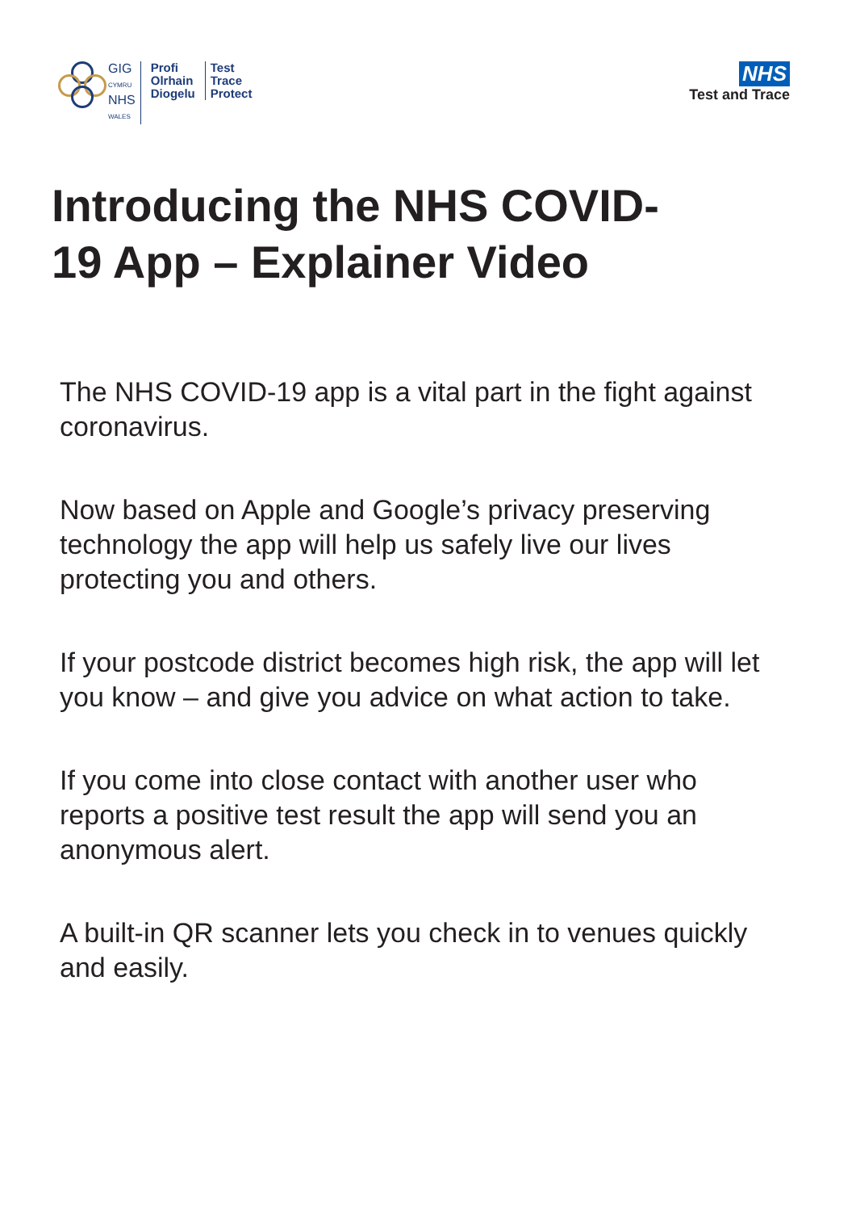GIG
CYMRU
NHS
WALES
Profi
Olrhain
Diogelu
Test
Trace
Protect
NHS
Test and Trace
Introducing the NHS COVID-
19 App – Explainer Video
The NHS COVID-19 app is a vital part in the fight against coronavirus.
Now based on Apple and Google’s privacy preserving technology the app will help us safely live our lives protecting you and others.
If your postcode district becomes high risk, the app will let you know – and give you advice on what action to take.
If you come into close contact with another user who reports a positive test result the app will send you an anonymous alert.
A built-in QR scanner lets you check in to venues quickly and easily.